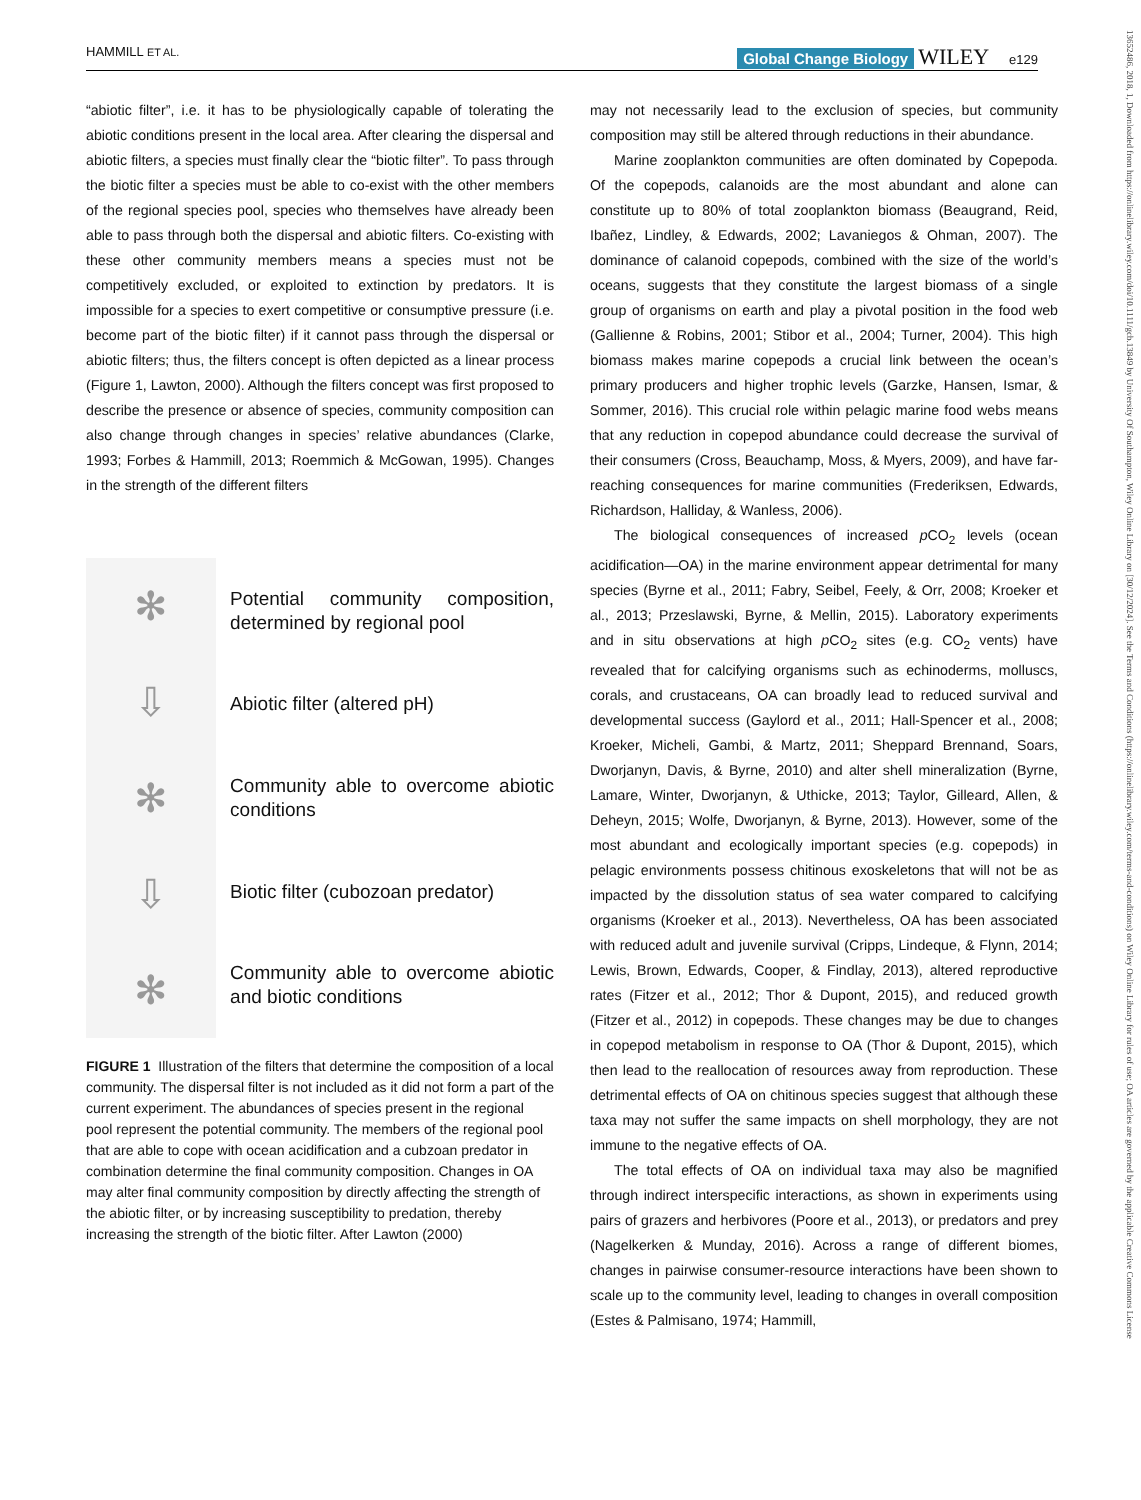HAMMILL ET AL. Global Change Biology WILEY e129
“abiotic filter”, i.e. it has to be physiologically capable of tolerating the abiotic conditions present in the local area. After clearing the dispersal and abiotic filters, a species must finally clear the “biotic filter”. To pass through the biotic filter a species must be able to co-exist with the other members of the regional species pool, species who themselves have already been able to pass through both the dispersal and abiotic filters. Co-existing with these other community members means a species must not be competitively excluded, or exploited to extinction by predators. It is impossible for a species to exert competitive or consumptive pressure (i.e. become part of the biotic filter) if it cannot pass through the dispersal or abiotic filters; thus, the filters concept is often depicted as a linear process (Figure 1, Lawton, 2000). Although the filters concept was first proposed to describe the presence or absence of species, community composition can also change through changes in species’ relative abundances (Clarke, 1993; Forbes & Hammill, 2013; Roemmich & McGowan, 1995). Changes in the strength of the different filters
✻
⇩
✻
⇩
✻
Potential community composition, determined by regional pool
Abiotic filter (altered pH)
Community able to overcome abiotic conditions
Biotic filter (cubozoan predator)
Community able to overcome abiotic and biotic conditions
FIGURE 1 Illustration of the filters that determine the composition of a local community. The dispersal filter is not included as it did not form a part of the current experiment. The abundances of species present in the regional pool represent the potential community. The members of the regional pool that are able to cope with ocean acidification and a cubzoan predator in combination determine the final community composition. Changes in OA may alter final community composition by directly affecting the strength of the abiotic filter, or by increasing susceptibility to predation, thereby increasing the strength of the biotic filter. After Lawton (2000)
may not necessarily lead to the exclusion of species, but community composition may still be altered through reductions in their abundance.
Marine zooplankton communities are often dominated by Copepoda. Of the copepods, calanoids are the most abundant and alone can constitute up to 80% of total zooplankton biomass (Beaugrand, Reid, Ibañez, Lindley, & Edwards, 2002; Lavaniegos & Ohman, 2007). The dominance of calanoid copepods, combined with the size of the world’s oceans, suggests that they constitute the largest biomass of a single group of organisms on earth and play a pivotal position in the food web (Gallienne & Robins, 2001; Stibor et al., 2004; Turner, 2004). This high biomass makes marine copepods a crucial link between the ocean’s primary producers and higher trophic levels (Garzke, Hansen, Ismar, & Sommer, 2016). This crucial role within pelagic marine food webs means that any reduction in copepod abundance could decrease the survival of their consumers (Cross, Beauchamp, Moss, & Myers, 2009), and have far-reaching consequences for marine communities (Frederiksen, Edwards, Richardson, Halliday, & Wanless, 2006).
The biological consequences of increased p CO<sub>2</sub> levels (ocean acidification—OA) in the marine environment appear detrimental for many species (Byrne et al., 2011; Fabry, Seibel, Feely, & Orr, 2008; Kroeker et al., 2013; Przeslawski, Byrne, & Mellin, 2015). Laboratory experiments and in situ observations at high p CO<sub>2</sub> sites (e.g. CO<sub>2</sub> vents) have revealed that for calcifying organisms such as echinoderms, molluscs, corals, and crustaceans, OA can broadly lead to reduced survival and developmental success (Gaylord et al., 2011; Hall-Spencer et al., 2008; Kroeker, Micheli, Gambi, & Martz, 2011; Sheppard Brennand, Soars, Dworjanyn, Davis, & Byrne, 2010) and alter shell mineralization (Byrne, Lamare, Winter, Dworjanyn, & Uthicke, 2013; Taylor, Gilleard, Allen, & Deheyn, 2015; Wolfe, Dworjanyn, & Byrne, 2013). However, some of the most abundant and ecologically important species (e.g. copepods) in pelagic environments possess chitinous exoskeletons that will not be as impacted by the dissolution status of sea water compared to calcifying organisms (Kroeker et al., 2013). Nevertheless, OA has been associated with reduced adult and juvenile survival (Cripps, Lindeque, & Flynn, 2014; Lewis, Brown, Edwards, Cooper, & Findlay, 2013), altered reproductive rates (Fitzer et al., 2012; Thor & Dupont, 2015), and reduced growth (Fitzer et al., 2012) in copepods. These changes may be due to changes in copepod metabolism in response to OA (Thor & Dupont, 2015), which then lead to the reallocation of resources away from reproduction. These detrimental effects of OA on chitinous species suggest that although these taxa may not suffer the same impacts on shell morphology, they are not immune to the negative effects of OA.
The total effects of OA on individual taxa may also be magnified through indirect interspecific interactions, as shown in experiments using pairs of grazers and herbivores (Poore et al., 2013), or predators and prey (Nagelkerken & Munday, 2016). Across a range of different biomes, changes in pairwise consumer-resource interactions have been shown to scale up to the community level, leading to changes in overall composition (Estes & Palmisano, 1974; Hammill,
13652486, 2018, 1, Downloaded from https://onlinelibrary.wiley.com/doi/10.1111/gcb.13849 by University Of Southampton, Wiley Online Library on [30/12/2024]. See the Terms and Conditions (https://onlinelibrary.wiley.com/terms-and-conditions) on Wiley Online Library for rules of use; OA articles are governed by the applicable Creative Commons License